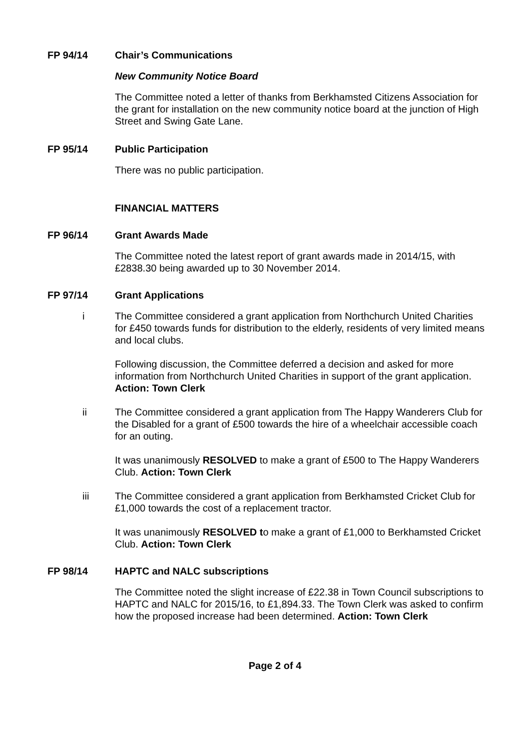FP 94/14 Chair’s Communications
New Community Notice Board
The Committee noted a letter of thanks from Berkhamsted Citizens Association for the grant for installation on the new community notice board at the junction of High Street and Swing Gate Lane.
FP 95/14 Public Participation
There was no public participation.
FINANCIAL MATTERS
FP 96/14 Grant Awards Made
The Committee noted the latest report of grant awards made in 2014/15, with £2838.30 being awarded up to 30 November 2014.
FP 97/14 Grant Applications
i The Committee considered a grant application from Northchurch United Charities for £450 towards funds for distribution to the elderly, residents of very limited means and local clubs.
Following discussion, the Committee deferred a decision and asked for more information from Northchurch United Charities in support of the grant application. Action: Town Clerk
ii The Committee considered a grant application from The Happy Wanderers Club for the Disabled for a grant of £500 towards the hire of a wheelchair accessible coach for an outing.
It was unanimously RESOLVED to make a grant of £500 to The Happy Wanderers Club. Action: Town Clerk
iii The Committee considered a grant application from Berkhamsted Cricket Club for £1,000 towards the cost of a replacement tractor.
It was unanimously RESOLVED to make a grant of £1,000 to Berkhamsted Cricket Club. Action: Town Clerk
FP 98/14 HAPTC and NALC subscriptions
The Committee noted the slight increase of £22.38 in Town Council subscriptions to HAPTC and NALC for 2015/16, to £1,894.33. The Town Clerk was asked to confirm how the proposed increase had been determined. Action: Town Clerk
Page 2 of 4